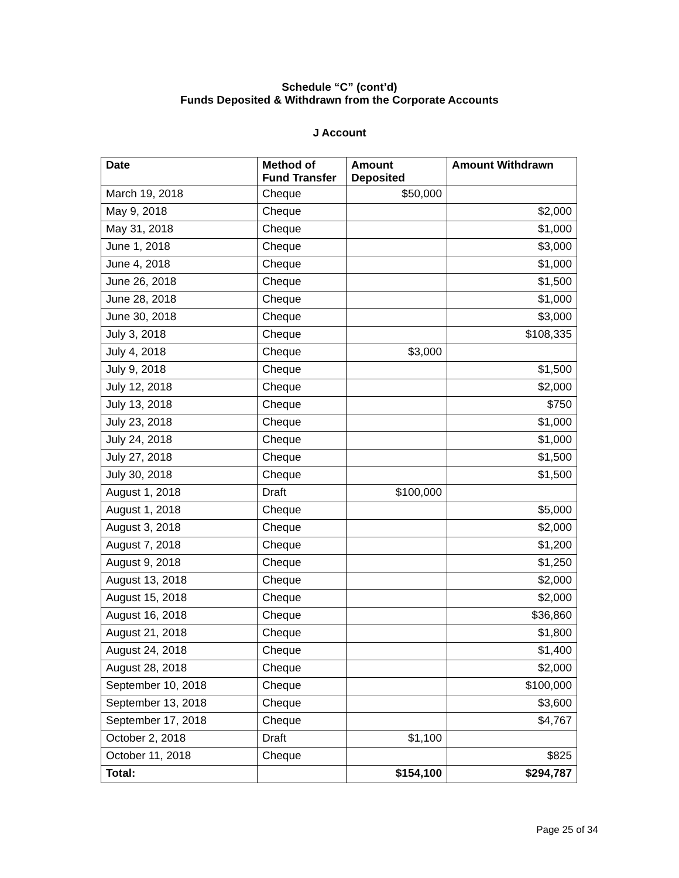Schedule “C” (cont’d)
Funds Deposited & Withdrawn from the Corporate Accounts
J Account
| Date | Method of Fund Transfer | Amount Deposited | Amount Withdrawn |
| --- | --- | --- | --- |
| March 19, 2018 | Cheque | $50,000 | |
| May 9, 2018 | Cheque | | $2,000 |
| May 31, 2018 | Cheque | | $1,000 |
| June 1, 2018 | Cheque | | $3,000 |
| June 4, 2018 | Cheque | | $1,000 |
| June 26, 2018 | Cheque | | $1,500 |
| June 28, 2018 | Cheque | | $1,000 |
| June 30, 2018 | Cheque | | $3,000 |
| July 3, 2018 | Cheque | | $108,335 |
| July 4, 2018 | Cheque | $3,000 | |
| July 9, 2018 | Cheque | | $1,500 |
| July 12, 2018 | Cheque | | $2,000 |
| July 13, 2018 | Cheque | | $750 |
| July 23, 2018 | Cheque | | $1,000 |
| July 24, 2018 | Cheque | | $1,000 |
| July 27, 2018 | Cheque | | $1,500 |
| July 30, 2018 | Cheque | | $1,500 |
| August 1, 2018 | Draft | $100,000 | |
| August 1, 2018 | Cheque | | $5,000 |
| August 3, 2018 | Cheque | | $2,000 |
| August 7, 2018 | Cheque | | $1,200 |
| August 9, 2018 | Cheque | | $1,250 |
| August 13, 2018 | Cheque | | $2,000 |
| August 15, 2018 | Cheque | | $2,000 |
| August 16, 2018 | Cheque | | $36,860 |
| August 21, 2018 | Cheque | | $1,800 |
| August 24, 2018 | Cheque | | $1,400 |
| August 28, 2018 | Cheque | | $2,000 |
| September 10, 2018 | Cheque | | $100,000 |
| September 13, 2018 | Cheque | | $3,600 |
| September 17, 2018 | Cheque | | $4,767 |
| October 2, 2018 | Draft | $1,100 | |
| October 11, 2018 | Cheque | | $825 |
| Total: | | $154,100 | $294,787 |
Page 25 of 34